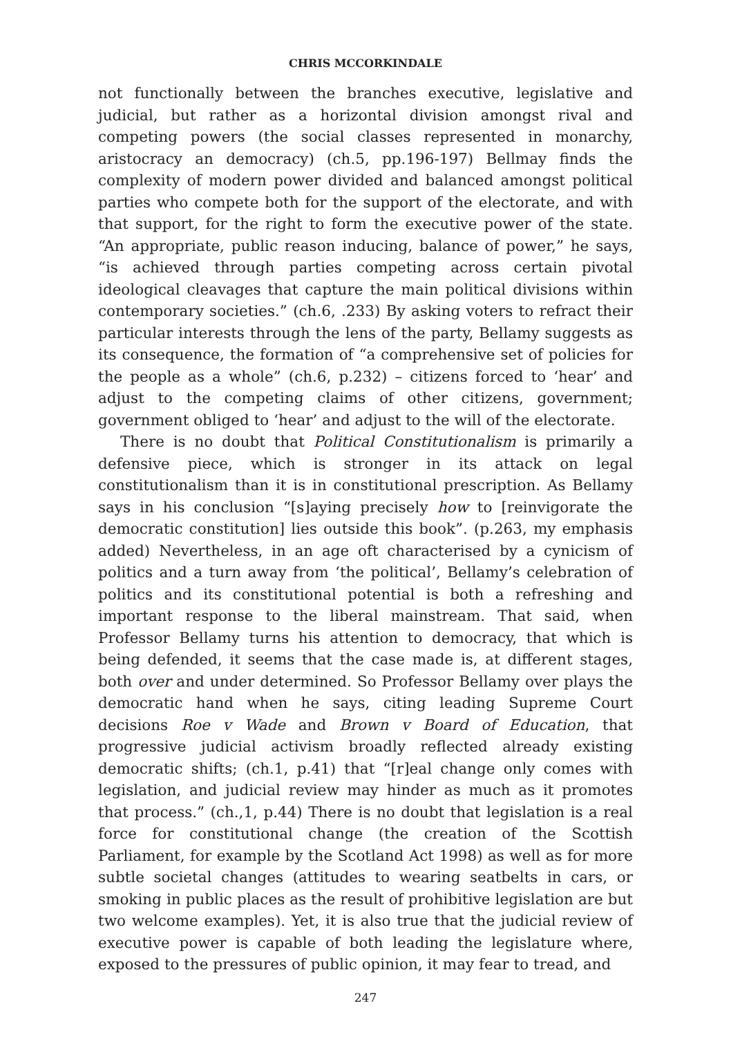CHRIS MCCORKINDALE
not functionally between the branches executive, legislative and judicial, but rather as a horizontal division amongst rival and competing powers (the social classes represented in monarchy, aristocracy an democracy) (ch.5, pp.196-197) Bellmay finds the complexity of modern power divided and balanced amongst political parties who compete both for the support of the electorate, and with that support, for the right to form the executive power of the state. “An appropriate, public reason inducing, balance of power,” he says, “is achieved through parties competing across certain pivotal ideological cleavages that capture the main political divisions within contemporary societies.” (ch.6, .233) By asking voters to refract their particular interests through the lens of the party, Bellamy suggests as its consequence, the formation of “a comprehensive set of policies for the people as a whole” (ch.6, p.232) – citizens forced to ‘hear’ and adjust to the competing claims of other citizens, government; government obliged to ‘hear’ and adjust to the will of the electorate.
There is no doubt that Political Constitutionalism is primarily a defensive piece, which is stronger in its attack on legal constitutionalism than it is in constitutional prescription. As Bellamy says in his conclusion “[s]aying precisely how to [reinvigorate the democratic constitution] lies outside this book”. (p.263, my emphasis added) Nevertheless, in an age oft characterised by a cynicism of politics and a turn away from ‘the political’, Bellamy’s celebration of politics and its constitutional potential is both a refreshing and important response to the liberal mainstream. That said, when Professor Bellamy turns his attention to democracy, that which is being defended, it seems that the case made is, at different stages, both over and under determined. So Professor Bellamy over plays the democratic hand when he says, citing leading Supreme Court decisions Roe v Wade and Brown v Board of Education, that progressive judicial activism broadly reflected already existing democratic shifts; (ch.1, p.41) that “[r]eal change only comes with legislation, and judicial review may hinder as much as it promotes that process.” (ch.,1, p.44) There is no doubt that legislation is a real force for constitutional change (the creation of the Scottish Parliament, for example by the Scotland Act 1998) as well as for more subtle societal changes (attitudes to wearing seatbelts in cars, or smoking in public places as the result of prohibitive legislation are but two welcome examples). Yet, it is also true that the judicial review of executive power is capable of both leading the legislature where, exposed to the pressures of public opinion, it may fear to tread, and
247